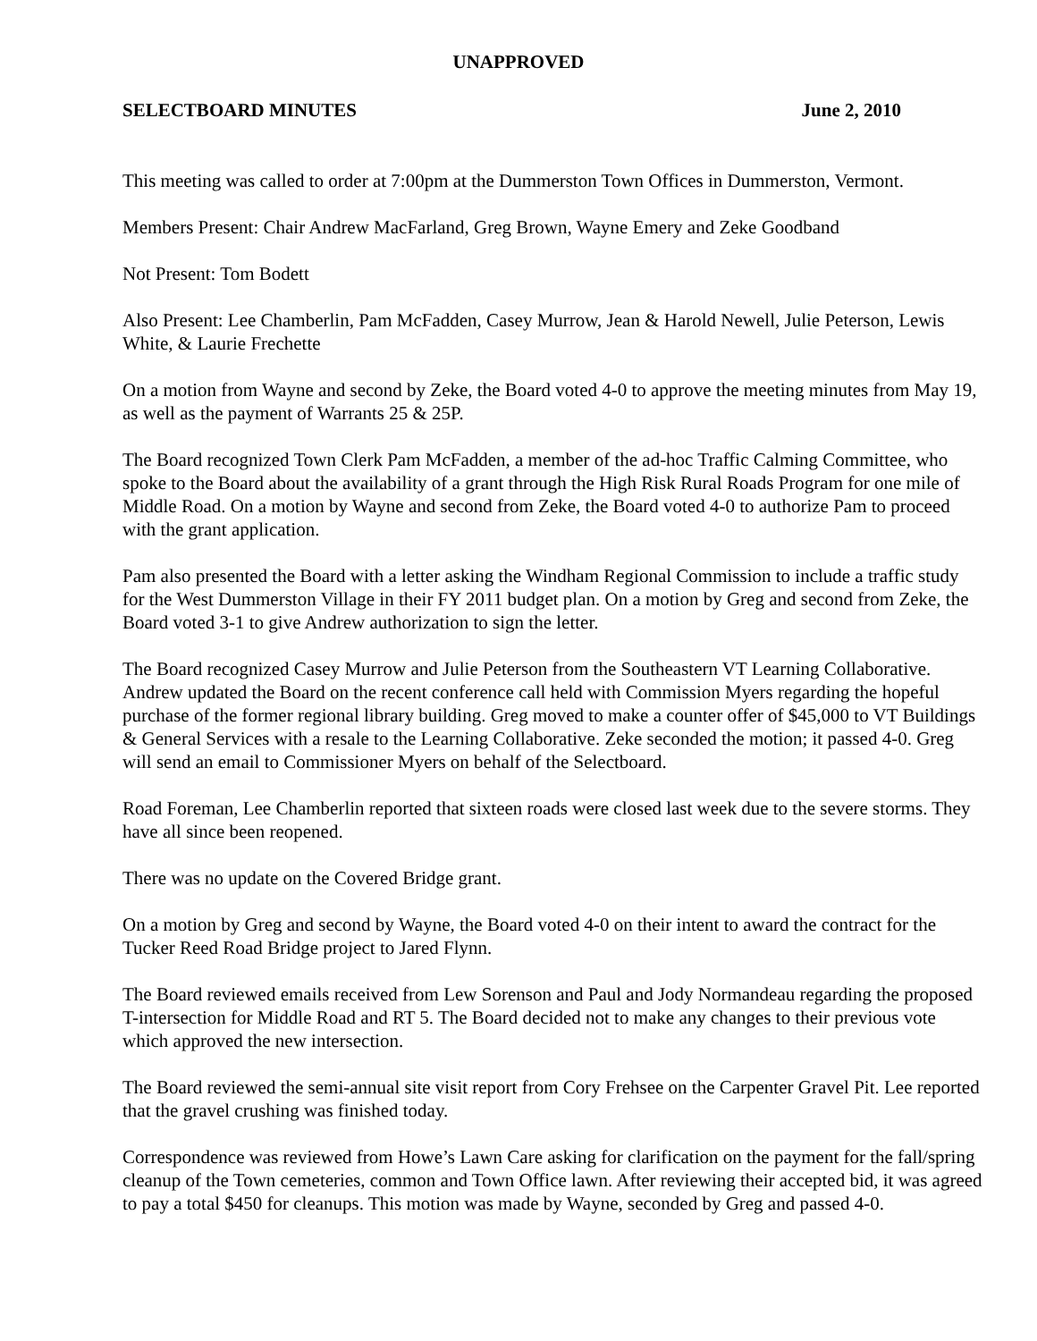UNAPPROVED
SELECTBOARD MINUTES June 2, 2010
This meeting was called to order at 7:00pm at the Dummerston Town Offices in Dummerston, Vermont.
Members Present: Chair Andrew MacFarland, Greg Brown, Wayne Emery and Zeke Goodband
Not Present: Tom Bodett
Also Present: Lee Chamberlin, Pam McFadden, Casey Murrow, Jean & Harold Newell, Julie Peterson, Lewis White, & Laurie Frechette
On a motion from Wayne and second by Zeke, the Board voted 4-0 to approve the meeting minutes from May 19, as well as the payment of Warrants 25 & 25P.
The Board recognized Town Clerk Pam McFadden, a member of the ad-hoc Traffic Calming Committee, who spoke to the Board about the availability of a grant through the High Risk Rural Roads Program for one mile of Middle Road. On a motion by Wayne and second from Zeke, the Board voted 4-0 to authorize Pam to proceed with the grant application.
Pam also presented the Board with a letter asking the Windham Regional Commission to include a traffic study for the West Dummerston Village in their FY 2011 budget plan. On a motion by Greg and second from Zeke, the Board voted 3-1 to give Andrew authorization to sign the letter.
The Board recognized Casey Murrow and Julie Peterson from the Southeastern VT Learning Collaborative. Andrew updated the Board on the recent conference call held with Commission Myers regarding the hopeful purchase of the former regional library building. Greg moved to make a counter offer of $45,000 to VT Buildings & General Services with a resale to the Learning Collaborative. Zeke seconded the motion; it passed 4-0. Greg will send an email to Commissioner Myers on behalf of the Selectboard.
Road Foreman, Lee Chamberlin reported that sixteen roads were closed last week due to the severe storms. They have all since been reopened.
There was no update on the Covered Bridge grant.
On a motion by Greg and second by Wayne, the Board voted 4-0 on their intent to award the contract for the Tucker Reed Road Bridge project to Jared Flynn.
The Board reviewed emails received from Lew Sorenson and Paul and Jody Normandeau regarding the proposed T-intersection for Middle Road and RT 5. The Board decided not to make any changes to their previous vote which approved the new intersection.
The Board reviewed the semi-annual site visit report from Cory Frehsee on the Carpenter Gravel Pit. Lee reported that the gravel crushing was finished today.
Correspondence was reviewed from Howe’s Lawn Care asking for clarification on the payment for the fall/spring cleanup of the Town cemeteries, common and Town Office lawn. After reviewing their accepted bid, it was agreed to pay a total $450 for cleanups. This motion was made by Wayne, seconded by Greg and passed 4-0.